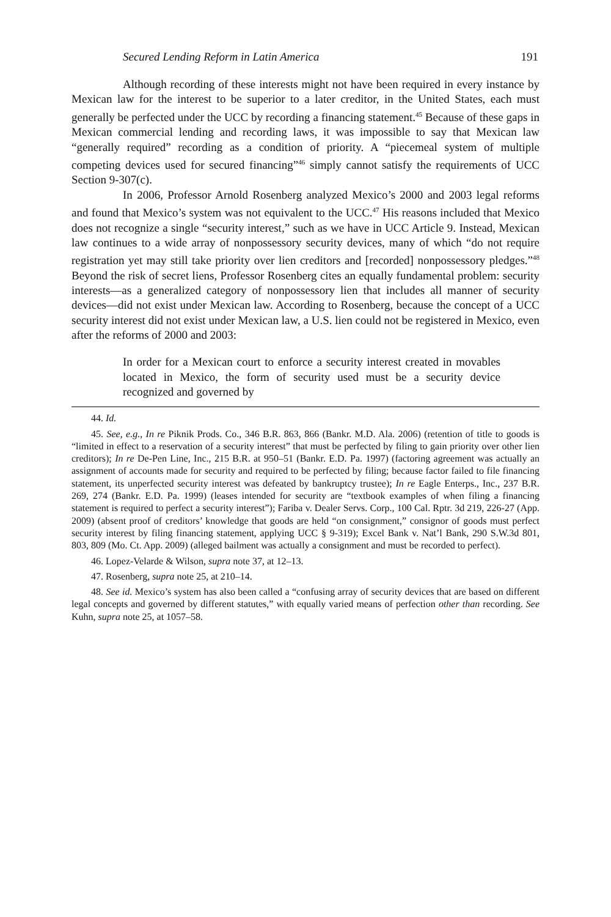Secured Lending Reform in Latin America 191
Although recording of these interests might not have been required in every instance by Mexican law for the interest to be superior to a later creditor, in the United States, each must generally be perfected under the UCC by recording a financing statement.<sup>45</sup> Because of these gaps in Mexican commercial lending and recording laws, it was impossible to say that Mexican law “generally required” recording as a condition of priority. A “piecemeal system of multiple competing devices used for secured financing”<sup>46</sup> simply cannot satisfy the requirements of UCC Section 9-307(c).
In 2006, Professor Arnold Rosenberg analyzed Mexico’s 2000 and 2003 legal reforms and found that Mexico’s system was not equivalent to the UCC.<sup>47</sup> His reasons included that Mexico does not recognize a single “security interest,” such as we have in UCC Article 9. Instead, Mexican law continues to a wide array of nonpossessory security devices, many of which “do not require registration yet may still take priority over lien creditors and [recorded] nonpossessory pledges.”<sup>48</sup> Beyond the risk of secret liens, Professor Rosenberg cites an equally fundamental problem: security interests—as a generalized category of nonpossessory lien that includes all manner of security devices—did not exist under Mexican law. According to Rosenberg, because the concept of a UCC security interest did not exist under Mexican law, a U.S. lien could not be registered in Mexico, even after the reforms of 2000 and 2003:
In order for a Mexican court to enforce a security interest created in movables located in Mexico, the form of security used must be a security device recognized and governed by
44. Id.
45. See, e.g., In re Piknik Prods. Co., 346 B.R. 863, 866 (Bankr. M.D. Ala. 2006) (retention of title to goods is “limited in effect to a reservation of a security interest” that must be perfected by filing to gain priority over other lien creditors); In re De-Pen Line, Inc., 215 B.R. at 950–51 (Bankr. E.D. Pa. 1997) (factoring agreement was actually an assignment of accounts made for security and required to be perfected by filing; because factor failed to file financing statement, its unperfected security interest was defeated by bankruptcy trustee); In re Eagle Enterps., Inc., 237 B.R. 269, 274 (Bankr. E.D. Pa. 1999) (leases intended for security are “textbook examples of when filing a financing statement is required to perfect a security interest”); Fariba v. Dealer Servs. Corp., 100 Cal. Rptr. 3d 219, 226-27 (App. 2009) (absent proof of creditors’ knowledge that goods are held “on consignment,” consignor of goods must perfect security interest by filing financing statement, applying UCC § 9-319); Excel Bank v. Nat’l Bank, 290 S.W.3d 801, 803, 809 (Mo. Ct. App. 2009) (alleged bailment was actually a consignment and must be recorded to perfect).
46. Lopez-Velarde & Wilson, supra note 37, at 12–13.
47. Rosenberg, supra note 25, at 210–14.
48. See id. Mexico’s system has also been called a “confusing array of security devices that are based on different legal concepts and governed by different statutes,” with equally varied means of perfection other than recording. See Kuhn, supra note 25, at 1057–58.